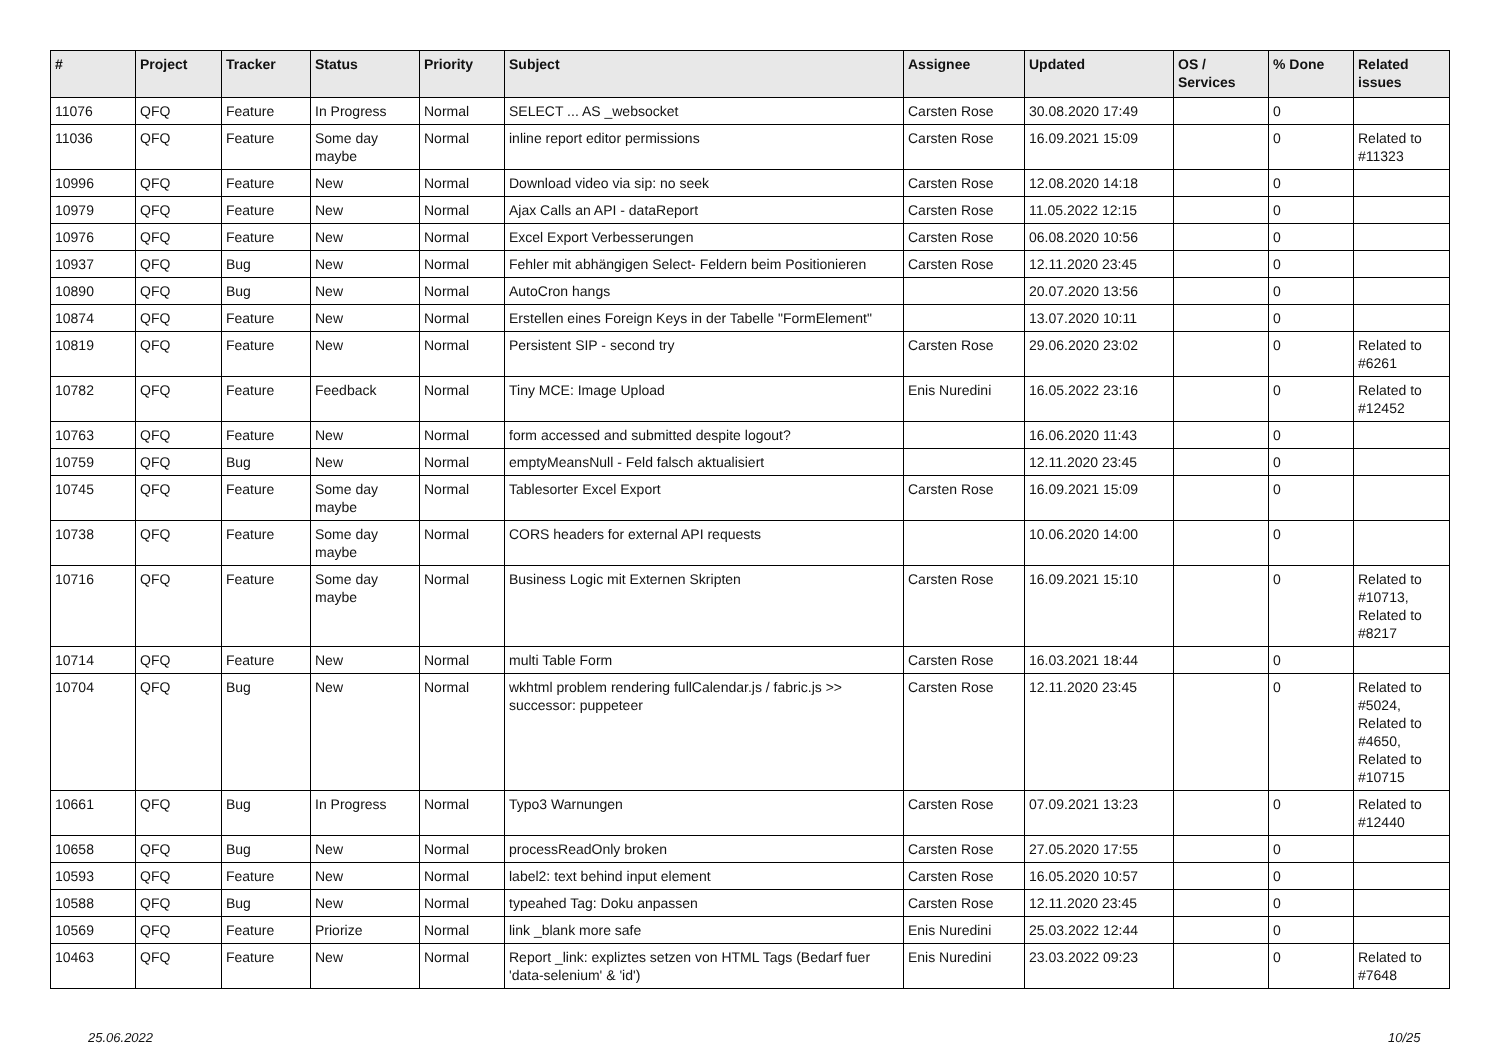| # | Project | Tracker | Status | Priority | Subject | Assignee | Updated | OS / Services | % Done | Related issues |
| --- | --- | --- | --- | --- | --- | --- | --- | --- | --- | --- |
| 11076 | QFQ | Feature | In Progress | Normal | SELECT ... AS _websocket | Carsten Rose | 30.08.2020 17:49 | | 0 | |
| 11036 | QFQ | Feature | Some day maybe | Normal | inline report editor permissions | Carsten Rose | 16.09.2021 15:09 | | 0 | Related to #11323 |
| 10996 | QFQ | Feature | New | Normal | Download video via sip: no seek | Carsten Rose | 12.08.2020 14:18 | | 0 | |
| 10979 | QFQ | Feature | New | Normal | Ajax Calls an API - dataReport | Carsten Rose | 11.05.2022 12:15 | | 0 | |
| 10976 | QFQ | Feature | New | Normal | Excel Export Verbesserungen | Carsten Rose | 06.08.2020 10:56 | | 0 | |
| 10937 | QFQ | Bug | New | Normal | Fehler mit abhängigen Select- Feldern beim Positionieren | Carsten Rose | 12.11.2020 23:45 | | 0 | |
| 10890 | QFQ | Bug | New | Normal | AutoCron hangs | | 20.07.2020 13:56 | | 0 | |
| 10874 | QFQ | Feature | New | Normal | Erstellen eines Foreign Keys in der Tabelle "FormElement" | | 13.07.2020 10:11 | | 0 | |
| 10819 | QFQ | Feature | New | Normal | Persistent SIP - second try | Carsten Rose | 29.06.2020 23:02 | | 0 | Related to #6261 |
| 10782 | QFQ | Feature | Feedback | Normal | Tiny MCE: Image Upload | Enis Nuredini | 16.05.2022 23:16 | | 0 | Related to #12452 |
| 10763 | QFQ | Feature | New | Normal | form accessed and submitted despite logout? | | 16.06.2020 11:43 | | 0 | |
| 10759 | QFQ | Bug | New | Normal | emptyMeansNull - Feld falsch aktualisiert | | 12.11.2020 23:45 | | 0 | |
| 10745 | QFQ | Feature | Some day maybe | Normal | Tablesorter Excel Export | Carsten Rose | 16.09.2021 15:09 | | 0 | |
| 10738 | QFQ | Feature | Some day maybe | Normal | CORS headers for external API requests | | 10.06.2020 14:00 | | 0 | |
| 10716 | QFQ | Feature | Some day maybe | Normal | Business Logic mit Externen Skripten | Carsten Rose | 16.09.2021 15:10 | | 0 | Related to #10713, Related to #8217 |
| 10714 | QFQ | Feature | New | Normal | multi Table Form | Carsten Rose | 16.03.2021 18:44 | | 0 | |
| 10704 | QFQ | Bug | New | Normal | wkhtml problem rendering fullCalendar.js / fabric.js >> successor: puppeteer | Carsten Rose | 12.11.2020 23:45 | | 0 | Related to #5024, Related to #4650, Related to #10715 |
| 10661 | QFQ | Bug | In Progress | Normal | Typo3 Warnungen | Carsten Rose | 07.09.2021 13:23 | | 0 | Related to #12440 |
| 10658 | QFQ | Bug | New | Normal | processReadOnly broken | Carsten Rose | 27.05.2020 17:55 | | 0 | |
| 10593 | QFQ | Feature | New | Normal | label2: text behind input element | Carsten Rose | 16.05.2020 10:57 | | 0 | |
| 10588 | QFQ | Bug | New | Normal | typeahed Tag: Doku anpassen | Carsten Rose | 12.11.2020 23:45 | | 0 | |
| 10569 | QFQ | Feature | Priorize | Normal | link _blank more safe | Enis Nuredini | 25.03.2022 12:44 | | 0 | |
| 10463 | QFQ | Feature | New | Normal | Report _link: expliztes setzen von HTML Tags (Bedarf fuer 'data-selenium' & 'id') | Enis Nuredini | 23.03.2022 09:23 | | 0 | Related to #7648 |
25.06.2022 10/25